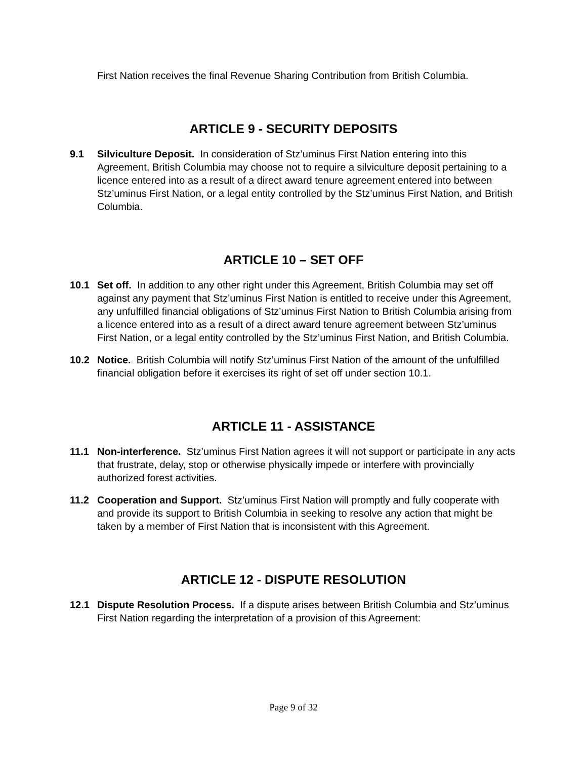First Nation receives the final Revenue Sharing Contribution from British Columbia.
ARTICLE 9 - SECURITY DEPOSITS
9.1 Silviculture Deposit. In consideration of Stz’uminus First Nation entering into this Agreement, British Columbia may choose not to require a silviculture deposit pertaining to a licence entered into as a result of a direct award tenure agreement entered into between Stz’uminus First Nation, or a legal entity controlled by the Stz’uminus First Nation, and British Columbia.
ARTICLE 10 – SET OFF
10.1 Set off. In addition to any other right under this Agreement, British Columbia may set off against any payment that Stz’uminus First Nation is entitled to receive under this Agreement, any unfulfilled financial obligations of Stz’uminus First Nation to British Columbia arising from a licence entered into as a result of a direct award tenure agreement between Stz’uminus First Nation, or a legal entity controlled by the Stz’uminus First Nation, and British Columbia.
10.2 Notice. British Columbia will notify Stz’uminus First Nation of the amount of the unfulfilled financial obligation before it exercises its right of set off under section 10.1.
ARTICLE 11 - ASSISTANCE
11.1 Non-interference. Stz’uminus First Nation agrees it will not support or participate in any acts that frustrate, delay, stop or otherwise physically impede or interfere with provincially authorized forest activities.
11.2 Cooperation and Support. Stz’uminus First Nation will promptly and fully cooperate with and provide its support to British Columbia in seeking to resolve any action that might be taken by a member of First Nation that is inconsistent with this Agreement.
ARTICLE 12 - DISPUTE RESOLUTION
12.1 Dispute Resolution Process. If a dispute arises between British Columbia and Stz’uminus First Nation regarding the interpretation of a provision of this Agreement:
Page 9 of 32